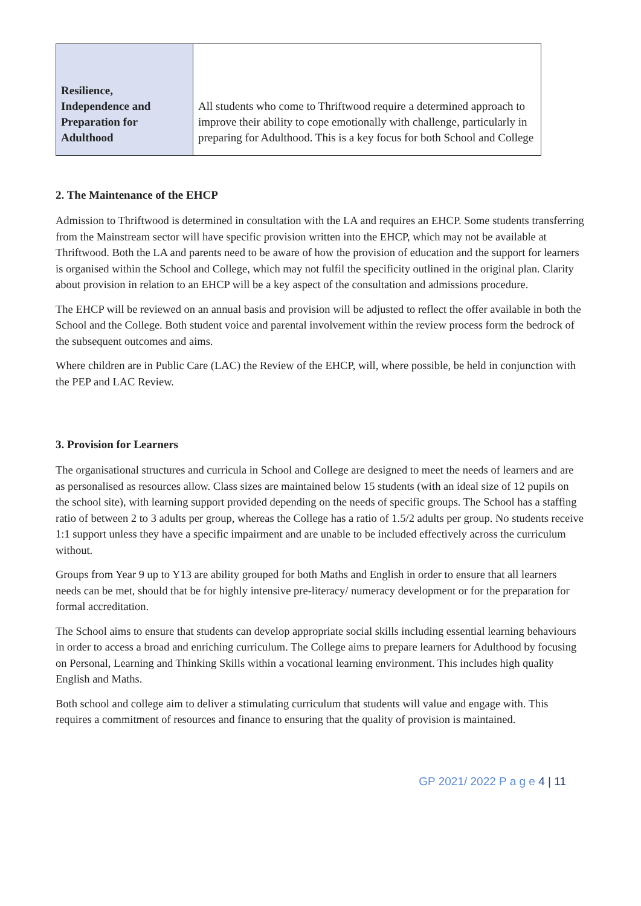| Resilience, Independence and Preparation for Adulthood | All students who come to Thriftwood require a determined approach to improve their ability to cope emotionally with challenge, particularly in preparing for Adulthood. This is a key focus for both School and College |
2. The Maintenance of the EHCP
Admission to Thriftwood is determined in consultation with the LA and requires an EHCP. Some students transferring from the Mainstream sector will have specific provision written into the EHCP, which may not be available at Thriftwood. Both the LA and parents need to be aware of how the provision of education and the support for learners is organised within the School and College, which may not fulfil the specificity outlined in the original plan. Clarity about provision in relation to an EHCP will be a key aspect of the consultation and admissions procedure.
The EHCP will be reviewed on an annual basis and provision will be adjusted to reflect the offer available in both the School and the College. Both student voice and parental involvement within the review process form the bedrock of the subsequent outcomes and aims.
Where children are in Public Care (LAC) the Review of the EHCP, will, where possible, be held in conjunction with the PEP and LAC Review.
3. Provision for Learners
The organisational structures and curricula in School and College are designed to meet the needs of learners and are as personalised as resources allow. Class sizes are maintained below 15 students (with an ideal size of 12 pupils on the school site), with learning support provided depending on the needs of specific groups. The School has a staffing ratio of between 2 to 3 adults per group, whereas the College has a ratio of 1.5/2 adults per group. No students receive 1:1 support unless they have a specific impairment and are unable to be included effectively across the curriculum without.
Groups from Year 9 up to Y13 are ability grouped for both Maths and English in order to ensure that all learners needs can be met, should that be for highly intensive pre-literacy/ numeracy development or for the preparation for formal accreditation.
The School aims to ensure that students can develop appropriate social skills including essential learning behaviours in order to access a broad and enriching curriculum. The College aims to prepare learners for Adulthood by focusing on Personal, Learning and Thinking Skills within a vocational learning environment. This includes high quality English and Maths.
Both school and college aim to deliver a stimulating curriculum that students will value and engage with. This requires a commitment of resources and finance to ensuring that the quality of provision is maintained.
GP 2021/ 2022 P a g e 4 | 11